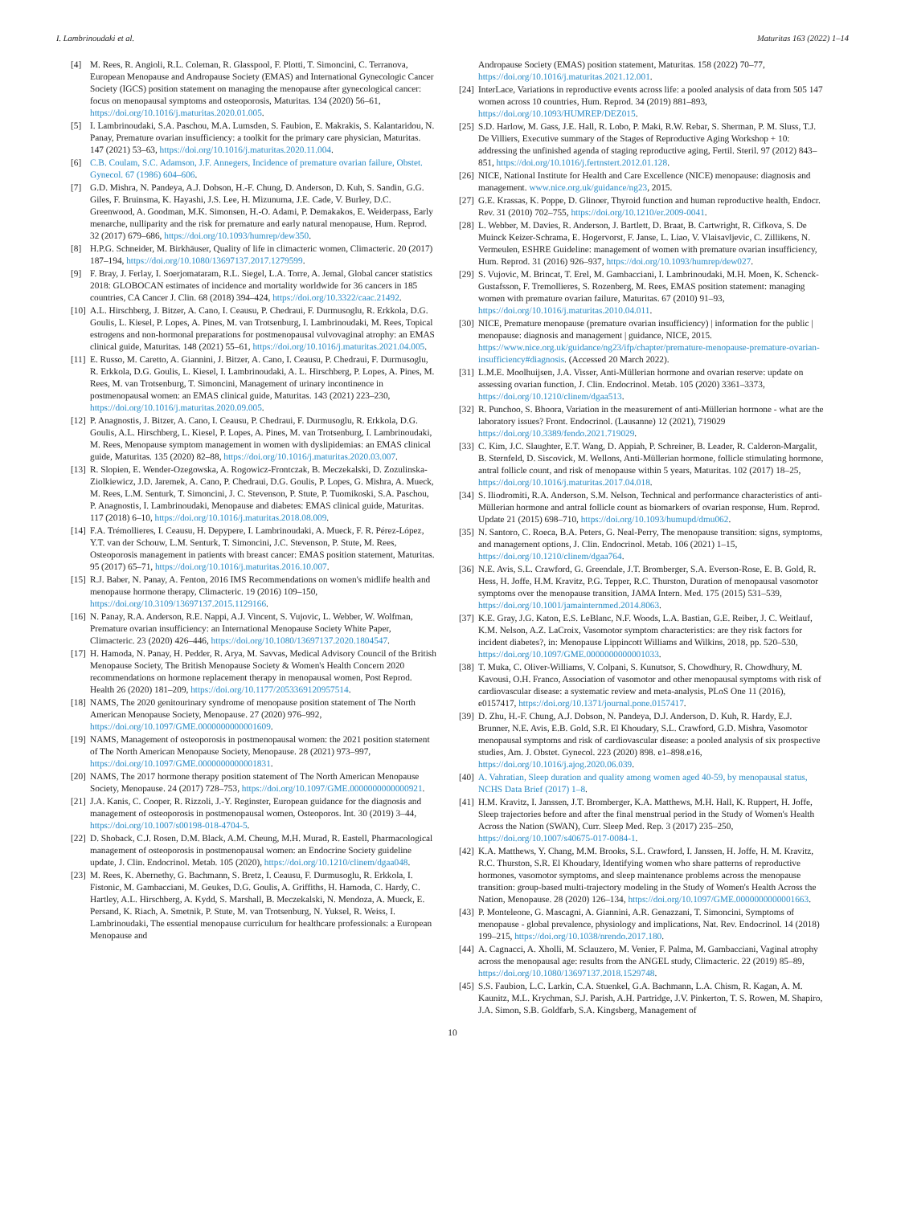I. Lambrinoudaki et al. Maturitas 163 (2022) 1–14
[4] M. Rees, R. Angioli, R.L. Coleman, R. Glasspool, F. Plotti, T. Simoncini, C. Terranova, European Menopause and Andropause Society (EMAS) and International Gynecologic Cancer Society (IGCS) position statement on managing the menopause after gynecological cancer: focus on menopausal symptoms and osteoporosis, Maturitas. 134 (2020) 56–61, https://doi.org/10.1016/j.maturitas.2020.01.005.
[5] I. Lambrinoudaki, S.A. Paschou, M.A. Lumsden, S. Faubion, E. Makrakis, S. Kalantaridou, N. Panay, Premature ovarian insufficiency: a toolkit for the primary care physician, Maturitas. 147 (2021) 53–63, https://doi.org/10.1016/j.maturitas.2020.11.004.
[6] C.B. Coulam, S.C. Adamson, J.F. Annegers, Incidence of premature ovarian failure, Obstet. Gynecol. 67 (1986) 604–606.
[7] G.D. Mishra, N. Pandeya, A.J. Dobson, H.-F. Chung, D. Anderson, D. Kuh, S. Sandin, G.G. Giles, F. Bruinsma, K. Hayashi, J.S. Lee, H. Mizunuma, J.E. Cade, V. Burley, D.C. Greenwood, A. Goodman, M.K. Simonsen, H.-O. Adami, P. Demakakos, E. Weiderpass, Early menarche, nulliparity and the risk for premature and early natural menopause, Hum. Reprod. 32 (2017) 679–686, https://doi.org/10.1093/humrep/dew350.
[8] H.P.G. Schneider, M. Birkhäuser, Quality of life in climacteric women, Climacteric. 20 (2017) 187–194, https://doi.org/10.1080/13697137.2017.1279599.
[9] F. Bray, J. Ferlay, I. Soerjomataram, R.L. Siegel, L.A. Torre, A. Jemal, Global cancer statistics 2018: GLOBOCAN estimates of incidence and mortality worldwide for 36 cancers in 185 countries, CA Cancer J. Clin. 68 (2018) 394–424, https://doi.org/10.3322/caac.21492.
[10] A.L. Hirschberg, J. Bitzer, A. Cano, I. Ceausu, P. Chedraui, F. Durmusoglu, R. Erkkola, D.G. Goulis, L. Kiesel, P. Lopes, A. Pines, M. van Trotsenburg, I. Lambrinoudaki, M. Rees, Topical estrogens and non-hormonal preparations for postmenopausal vulvovaginal atrophy: an EMAS clinical guide, Maturitas. 148 (2021) 55–61, https://doi.org/10.1016/j.maturitas.2021.04.005.
[11] E. Russo, M. Caretto, A. Giannini, J. Bitzer, A. Cano, I. Ceausu, P. Chedraui, F. Durmusoglu, R. Erkkola, D.G. Goulis, L. Kiesel, I. Lambrinoudaki, A. L. Hirschberg, P. Lopes, A. Pines, M. Rees, M. van Trotsenburg, T. Simoncini, Management of urinary incontinence in postmenopausal women: an EMAS clinical guide, Maturitas. 143 (2021) 223–230, https://doi.org/10.1016/j.maturitas.2020.09.005.
[12] P. Anagnostis, J. Bitzer, A. Cano, I. Ceausu, P. Chedraui, F. Durmusoglu, R. Erkkola, D.G. Goulis, A.L. Hirschberg, L. Kiesel, P. Lopes, A. Pines, M. van Trotsenburg, I. Lambrinoudaki, M. Rees, Menopause symptom management in women with dyslipidemias: an EMAS clinical guide, Maturitas. 135 (2020) 82–88, https://doi.org/10.1016/j.maturitas.2020.03.007.
[13] R. Slopien, E. Wender-Ozegowska, A. Rogowicz-Frontczak, B. Meczekalski, D. Zozulinska-Ziolkiewicz, J.D. Jaremek, A. Cano, P. Chedraui, D.G. Goulis, P. Lopes, G. Mishra, A. Mueck, M. Rees, L.M. Senturk, T. Simoncini, J. C. Stevenson, P. Stute, P. Tuomikoski, S.A. Paschou, P. Anagnostis, I. Lambrinoudaki, Menopause and diabetes: EMAS clinical guide, Maturitas. 117 (2018) 6–10, https://doi.org/10.1016/j.maturitas.2018.08.009.
[14] F.A. Trémollieres, I. Ceausu, H. Depypere, I. Lambrinoudaki, A. Mueck, F. R. Pérez-López, Y.T. van der Schouw, L.M. Senturk, T. Simoncini, J.C. Stevenson, P. Stute, M. Rees, Osteoporosis management in patients with breast cancer: EMAS position statement, Maturitas. 95 (2017) 65–71, https://doi.org/10.1016/j.maturitas.2016.10.007.
[15] R.J. Baber, N. Panay, A. Fenton, 2016 IMS Recommendations on women's midlife health and menopause hormone therapy, Climacteric. 19 (2016) 109–150, https://doi.org/10.3109/13697137.2015.1129166.
[16] N. Panay, R.A. Anderson, R.E. Nappi, A.J. Vincent, S. Vujovic, L. Webber, W. Wolfman, Premature ovarian insufficiency: an International Menopause Society White Paper, Climacteric. 23 (2020) 426–446, https://doi.org/10.1080/13697137.2020.1804547.
[17] H. Hamoda, N. Panay, H. Pedder, R. Arya, M. Savvas, Medical Advisory Council of the British Menopause Society, The British Menopause Society & Women's Health Concern 2020 recommendations on hormone replacement therapy in menopausal women, Post Reprod. Health 26 (2020) 181–209, https://doi.org/10.1177/2053369120957514.
[18] NAMS, The 2020 genitourinary syndrome of menopause position statement of The North American Menopause Society, Menopause. 27 (2020) 976–992, https://doi.org/10.1097/GME.0000000000001609.
[19] NAMS, Management of osteoporosis in postmenopausal women: the 2021 position statement of The North American Menopause Society, Menopause. 28 (2021) 973–997, https://doi.org/10.1097/GME.0000000000001831.
[20] NAMS, The 2017 hormone therapy position statement of The North American Menopause Society, Menopause. 24 (2017) 728–753, https://doi.org/10.1097/GME.0000000000000921.
[21] J.A. Kanis, C. Cooper, R. Rizzoli, J.-Y. Reginster, European guidance for the diagnosis and management of osteoporosis in postmenopausal women, Osteoporos. Int. 30 (2019) 3–44, https://doi.org/10.1007/s00198-018-4704-5.
[22] D. Shoback, C.J. Rosen, D.M. Black, A.M. Cheung, M.H. Murad, R. Eastell, Pharmacological management of osteoporosis in postmenopausal women: an Endocrine Society guideline update, J. Clin. Endocrinol. Metab. 105 (2020), https://doi.org/10.1210/clinem/dgaa048.
[23] M. Rees, K. Abernethy, G. Bachmann, S. Bretz, I. Ceausu, F. Durmusoglu, R. Erkkola, I. Fistonic, M. Gambacciani, M. Geukes, D.G. Goulis, A. Griffiths, H. Hamoda, C. Hardy, C. Hartley, A.L. Hirschberg, A. Kydd, S. Marshall, B. Meczekalski, N. Mendoza, A. Mueck, E. Persand, K. Riach, A. Smetnik, P. Stute, M. van Trotsenburg, N. Yuksel, R. Weiss, I. Lambrinoudaki, The essential menopause curriculum for healthcare professionals: a European Menopause and
Andropause Society (EMAS) position statement, Maturitas. 158 (2022) 70–77, https://doi.org/10.1016/j.maturitas.2021.12.001.
[24] InterLace, Variations in reproductive events across life: a pooled analysis of data from 505 147 women across 10 countries, Hum. Reprod. 34 (2019) 881–893, https://doi.org/10.1093/HUMREP/DEZ015.
[25] S.D. Harlow, M. Gass, J.E. Hall, R. Lobo, P. Maki, R.W. Rebar, S. Sherman, P. M. Sluss, T.J. De Villiers, Executive summary of the Stages of Reproductive Aging Workshop + 10: addressing the unfinished agenda of staging reproductive aging, Fertil. Steril. 97 (2012) 843–851, https://doi.org/10.1016/j.fertnstert.2012.01.128.
[26] NICE, National Institute for Health and Care Excellence (NICE) menopause: diagnosis and management. www.nice.org.uk/guidance/ng23, 2015.
[27] G.E. Krassas, K. Poppe, D. Glinoer, Thyroid function and human reproductive health, Endocr. Rev. 31 (2010) 702–755, https://doi.org/10.1210/er.2009-0041.
[28] L. Webber, M. Davies, R. Anderson, J. Bartlett, D. Braat, B. Cartwright, R. Cifkova, S. De Muinck Keizer-Schrama, E. Hogervorst, F. Janse, L. Liao, V. Vlaisavljevic, C. Zillikens, N. Vermeulen, ESHRE Guideline: management of women with premature ovarian insufficiency, Hum. Reprod. 31 (2016) 926–937, https://doi.org/10.1093/humrep/dew027.
[29] S. Vujovic, M. Brincat, T. Erel, M. Gambacciani, I. Lambrinoudaki, M.H. Moen, K. Schenck-Gustafsson, F. Tremollieres, S. Rozenberg, M. Rees, EMAS position statement: managing women with premature ovarian failure, Maturitas. 67 (2010) 91–93, https://doi.org/10.1016/j.maturitas.2010.04.011.
[30] NICE, Premature menopause (premature ovarian insufficiency) | information for the public | menopause: diagnosis and management | guidance, NICE, 2015. https://www.nice.org.uk/guidance/ng23/ifp/chapter/premature-menopause-premature-ovarian-insufficiency#diagnosis. (Accessed 20 March 2022).
[31] L.M.E. Moolhuijsen, J.A. Visser, Anti-Müllerian hormone and ovarian reserve: update on assessing ovarian function, J. Clin. Endocrinol. Metab. 105 (2020) 3361–3373, https://doi.org/10.1210/clinem/dgaa513.
[32] R. Punchoo, S. Bhoora, Variation in the measurement of anti-Müllerian hormone - what are the laboratory issues? Front. Endocrinol. (Lausanne) 12 (2021), 719029 https://doi.org/10.3389/fendo.2021.719029.
[33] C. Kim, J.C. Slaughter, E.T. Wang, D. Appiah, P. Schreiner, B. Leader, R. Calderon-Margalit, B. Sternfeld, D. Siscovick, M. Wellons, Anti-Müllerian hormone, follicle stimulating hormone, antral follicle count, and risk of menopause within 5 years, Maturitas. 102 (2017) 18–25, https://doi.org/10.1016/j.maturitas.2017.04.018.
[34] S. Iliodromiti, R.A. Anderson, S.M. Nelson, Technical and performance characteristics of anti-Müllerian hormone and antral follicle count as biomarkers of ovarian response, Hum. Reprod. Update 21 (2015) 698–710, https://doi.org/10.1093/humupd/dmu062.
[35] N. Santoro, C. Roeca, B.A. Peters, G. Neal-Perry, The menopause transition: signs, symptoms, and management options, J. Clin. Endocrinol. Metab. 106 (2021) 1–15, https://doi.org/10.1210/clinem/dgaa764.
[36] N.E. Avis, S.L. Crawford, G. Greendale, J.T. Bromberger, S.A. Everson-Rose, E. B. Gold, R. Hess, H. Joffe, H.M. Kravitz, P.G. Tepper, R.C. Thurston, Duration of menopausal vasomotor symptoms over the menopause transition, JAMA Intern. Med. 175 (2015) 531–539, https://doi.org/10.1001/jamainternmed.2014.8063.
[37] K.E. Gray, J.G. Katon, E.S. LeBlanc, N.F. Woods, L.A. Bastian, G.E. Reiber, J. C. Weitlauf, K.M. Nelson, A.Z. LaCroix, Vasomotor symptom characteristics: are they risk factors for incident diabetes?, in: Menopause Lippincott Williams and Wilkins, 2018, pp. 520–530, https://doi.org/10.1097/GME.0000000000001033.
[38] T. Muka, C. Oliver-Williams, V. Colpani, S. Kunutsor, S. Chowdhury, R. Chowdhury, M. Kavousi, O.H. Franco, Association of vasomotor and other menopausal symptoms with risk of cardiovascular disease: a systematic review and meta-analysis, PLoS One 11 (2016), e0157417, https://doi.org/10.1371/journal.pone.0157417.
[39] D. Zhu, H.-F. Chung, A.J. Dobson, N. Pandeya, D.J. Anderson, D. Kuh, R. Hardy, E.J. Brunner, N.E. Avis, E.B. Gold, S.R. El Khoudary, S.L. Crawford, G.D. Mishra, Vasomotor menopausal symptoms and risk of cardiovascular disease: a pooled analysis of six prospective studies, Am. J. Obstet. Gynecol. 223 (2020) 898. e1–898.e16, https://doi.org/10.1016/j.ajog.2020.06.039.
[40] A. Vahratian, Sleep duration and quality among women aged 40-59, by menopausal status, NCHS Data Brief (2017) 1–8.
[41] H.M. Kravitz, I. Janssen, J.T. Bromberger, K.A. Matthews, M.H. Hall, K. Ruppert, H. Joffe, Sleep trajectories before and after the final menstrual period in the Study of Women's Health Across the Nation (SWAN), Curr. Sleep Med. Rep. 3 (2017) 235–250, https://doi.org/10.1007/s40675-017-0084-1.
[42] K.A. Matthews, Y. Chang, M.M. Brooks, S.L. Crawford, I. Janssen, H. Joffe, H. M. Kravitz, R.C. Thurston, S.R. El Khoudary, Identifying women who share patterns of reproductive hormones, vasomotor symptoms, and sleep maintenance problems across the menopause transition: group-based multi-trajectory modeling in the Study of Women's Health Across the Nation, Menopause. 28 (2020) 126–134, https://doi.org/10.1097/GME.0000000000001663.
[43] P. Monteleone, G. Mascagni, A. Giannini, A.R. Genazzani, T. Simoncini, Symptoms of menopause - global prevalence, physiology and implications, Nat. Rev. Endocrinol. 14 (2018) 199–215, https://doi.org/10.1038/nrendo.2017.180.
[44] A. Cagnacci, A. Xholli, M. Sclauzero, M. Venier, F. Palma, M. Gambacciani, Vaginal atrophy across the menopausal age: results from the ANGEL study, Climacteric. 22 (2019) 85–89, https://doi.org/10.1080/13697137.2018.1529748.
[45] S.S. Faubion, L.C. Larkin, C.A. Stuenkel, G.A. Bachmann, L.A. Chism, R. Kagan, A. M. Kaunitz, M.L. Krychman, S.J. Parish, A.H. Partridge, J.V. Pinkerton, T. S. Rowen, M. Shapiro, J.A. Simon, S.B. Goldfarb, S.A. Kingsberg, Management of
10